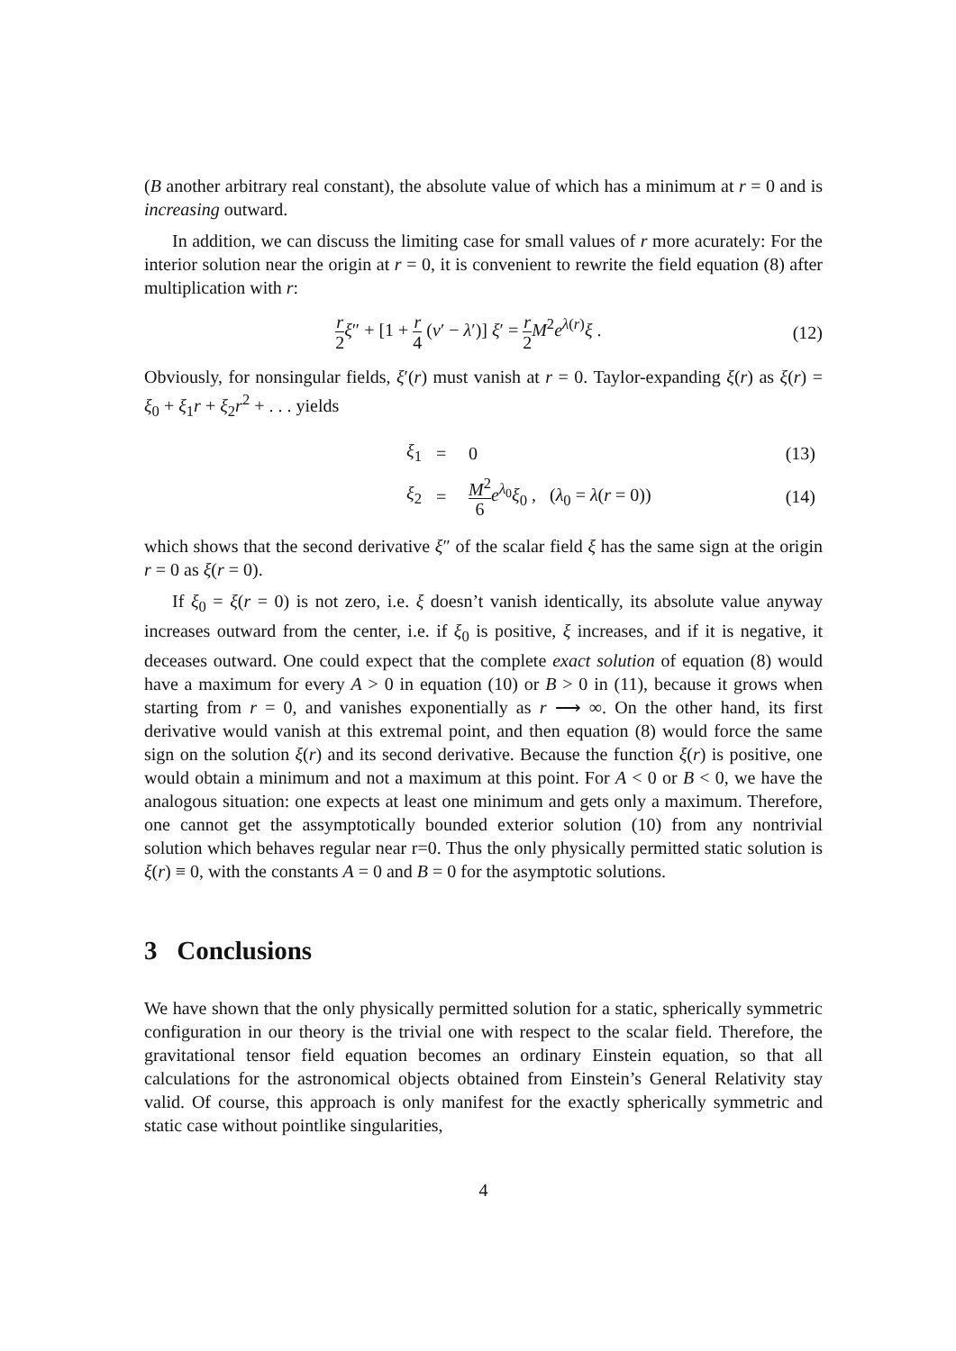(B another arbitrary real constant), the absolute value of which has a minimum at r = 0 and is increasing outward.
In addition, we can discuss the limiting case for small values of r more acurately: For the interior solution near the origin at r = 0, it is convenient to rewrite the field equation (8) after multiplication with r:
r 2 ξ″ + [1 + r 4 (ν′ − λ′)] ξ′ = r 2 M<sup>2</sup>e<sup>λ(r)</sup>ξ . (12)
Obviously, for nonsingular fields, ξ′(r) must vanish at r = 0. Taylor-expanding ξ(r) as ξ(r) = ξ<sub>0</sub> + ξ<sub>1</sub>r + ξ<sub>2</sub>r<sup>2</sup> + . . . yields
| ξ<sub>1</sub> | = | 0 | (13) |
| ξ<sub>2</sub> | = | M<sup>2</sup> 6 e<sup>λ<sub>0</sub></sup> ξ<sub>0</sub> , ( λ<sub>0</sub> = λ ( r = 0)) | (14) |
which shows that the second derivative ξ″ of the scalar field ξ has the same sign at the origin r = 0 as ξ(r = 0).
If ξ<sub>0</sub> = ξ(r = 0) is not zero, i.e. ξ doesn’t vanish identically, its absolute value anyway increases outward from the center, i.e. if ξ<sub>0</sub> is positive, ξ increases, and if it is negative, it deceases outward. One could expect that the complete exact solution of equation (8) would have a maximum for every A > 0 in equation (10) or B > 0 in (11), because it grows when starting from r = 0, and vanishes exponentially as r ⟶ ∞. On the other hand, its first derivative would vanish at this extremal point, and then equation (8) would force the same sign on the solution ξ(r) and its second derivative. Because the function ξ(r) is positive, one would obtain a minimum and not a maximum at this point. For A < 0 or B < 0, we have the analogous situation: one expects at least one minimum and gets only a maximum. Therefore, one cannot get the assymptotically bounded exterior solution (10) from any nontrivial solution which behaves regular near r=0. Thus the only physically permitted static solution is ξ(r) ≡ 0, with the constants A = 0 and B = 0 for the asymptotic solutions.
3 Conclusions
We have shown that the only physically permitted solution for a static, spherically symmetric configuration in our theory is the trivial one with respect to the scalar field. Therefore, the gravitational tensor field equation becomes an ordinary Einstein equation, so that all calculations for the astronomical objects obtained from Einstein’s General Relativity stay valid. Of course, this approach is only manifest for the exactly spherically symmetric and static case without pointlike singularities,
4